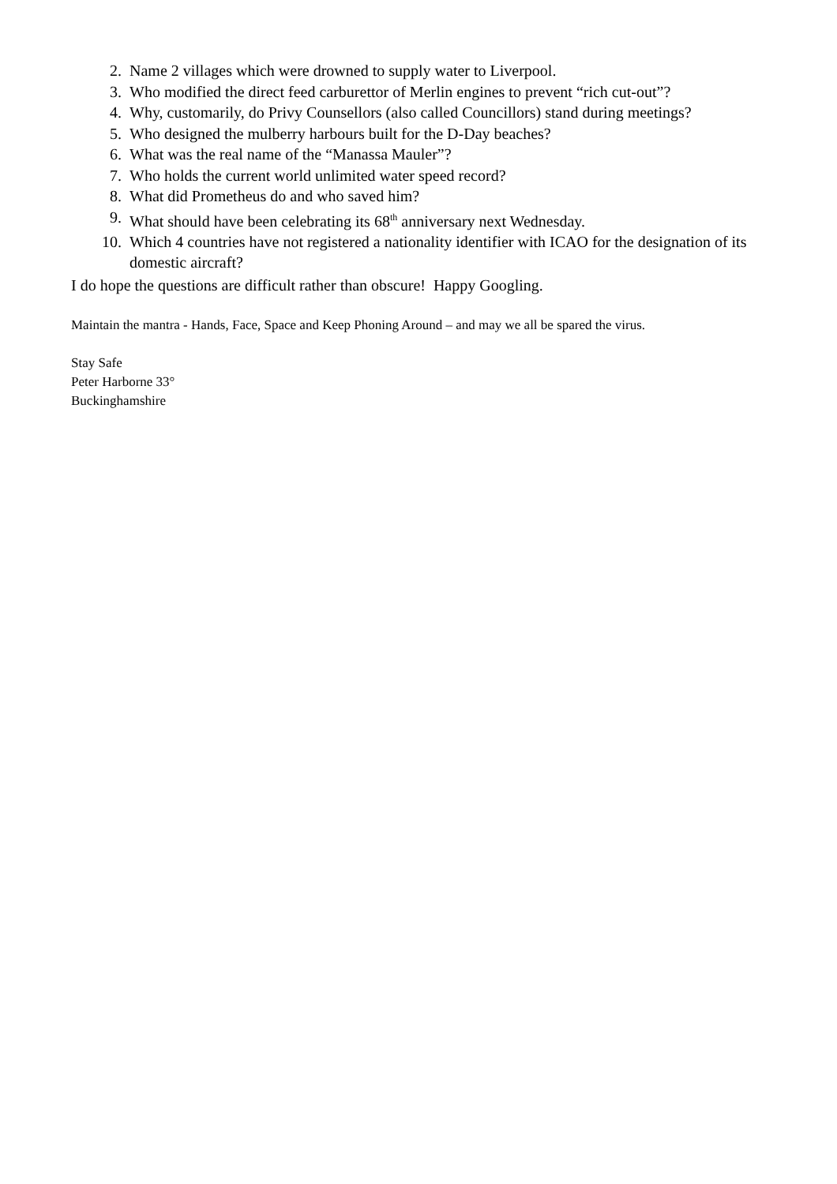2. Name 2 villages which were drowned to supply water to Liverpool.
3. Who modified the direct feed carburettor of Merlin engines to prevent “rich cut-out”?
4. Why, customarily, do Privy Counsellors (also called Councillors) stand during meetings?
5. Who designed the mulberry harbours built for the D-Day beaches?
6. What was the real name of the “Manassa Mauler”?
7. Who holds the current world unlimited water speed record?
8. What did Prometheus do and who saved him?
9. What should have been celebrating its 68<sup>th</sup> anniversary next Wednesday.
10. Which 4 countries have not registered a nationality identifier with ICAO for the designation of its domestic aircraft?
I do hope the questions are difficult rather than obscure! Happy Googling.
Maintain the mantra - Hands, Face, Space and Keep Phoning Around – and may we all be spared the virus.
Stay Safe
Peter Harborne 33°
Buckinghamshire